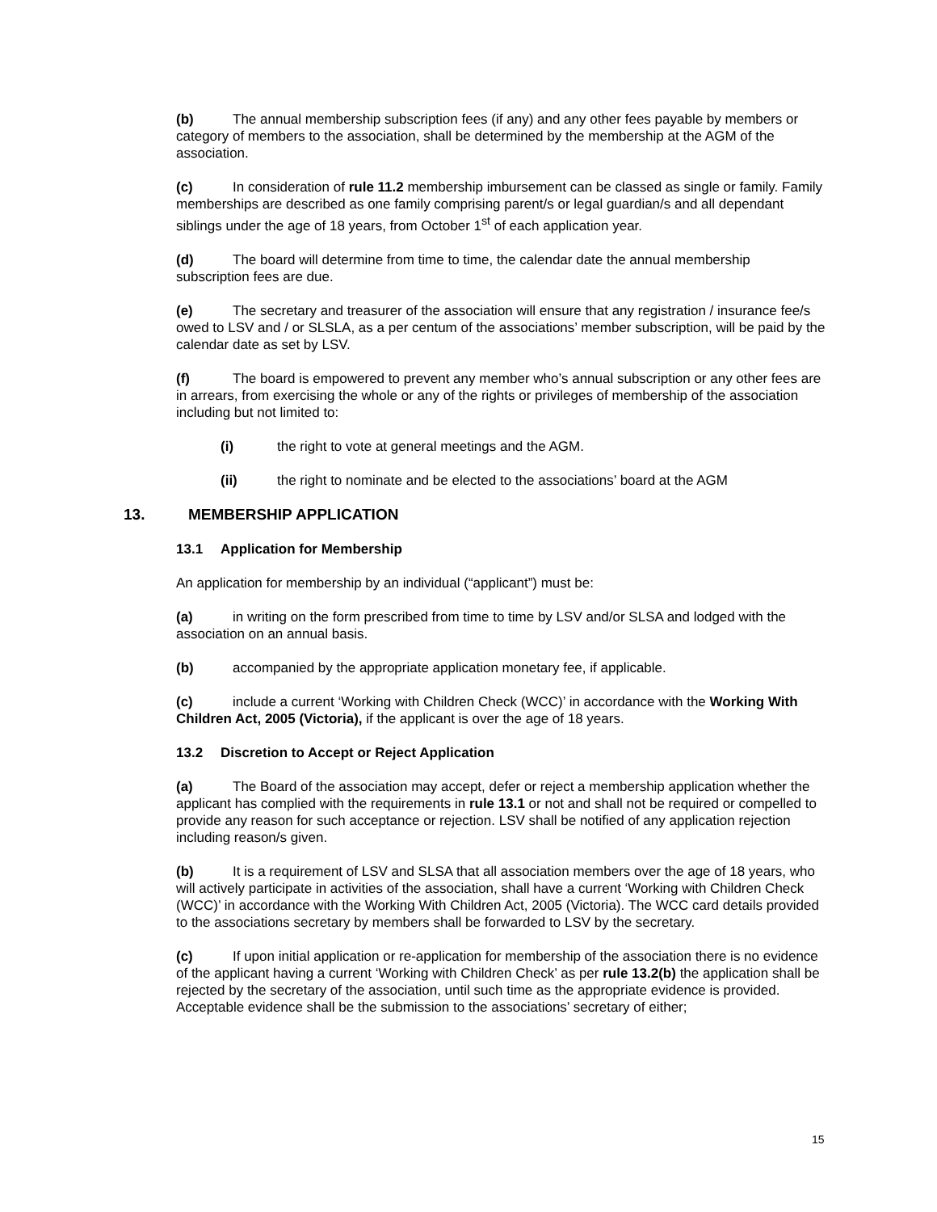(b) The annual membership subscription fees (if any) and any other fees payable by members or category of members to the association, shall be determined by the membership at the AGM of the association.
(c) In consideration of rule 11.2 membership imbursement can be classed as single or family. Family memberships are described as one family comprising parent/s or legal guardian/s and all dependant siblings under the age of 18 years, from October 1<sup>st</sup> of each application year.
(d) The board will determine from time to time, the calendar date the annual membership subscription fees are due.
(e) The secretary and treasurer of the association will ensure that any registration / insurance fee/s owed to LSV and / or SLSLA, as a per centum of the associations’ member subscription, will be paid by the calendar date as set by LSV.
(f) The board is empowered to prevent any member who’s annual subscription or any other fees are in arrears, from exercising the whole or any of the rights or privileges of membership of the association including but not limited to:
(i) the right to vote at general meetings and the AGM.
(ii) the right to nominate and be elected to the associations’ board at the AGM
13. MEMBERSHIP APPLICATION
13.1 Application for Membership
An application for membership by an individual (“applicant”) must be:
(a) in writing on the form prescribed from time to time by LSV and/or SLSA and lodged with the association on an annual basis.
(b) accompanied by the appropriate application monetary fee, if applicable.
(c) include a current ‘Working with Children Check (WCC)’ in accordance with the Working With Children Act, 2005 (Victoria), if the applicant is over the age of 18 years.
13.2 Discretion to Accept or Reject Application
(a) The Board of the association may accept, defer or reject a membership application whether the applicant has complied with the requirements in rule 13.1 or not and shall not be required or compelled to provide any reason for such acceptance or rejection. LSV shall be notified of any application rejection including reason/s given.
(b) It is a requirement of LSV and SLSA that all association members over the age of 18 years, who will actively participate in activities of the association, shall have a current ‘Working with Children Check (WCC)’ in accordance with the Working With Children Act, 2005 (Victoria). The WCC card details provided to the associations secretary by members shall be forwarded to LSV by the secretary.
(c) If upon initial application or re-application for membership of the association there is no evidence of the applicant having a current ‘Working with Children Check’ as per rule 13.2(b) the application shall be rejected by the secretary of the association, until such time as the appropriate evidence is provided. Acceptable evidence shall be the submission to the associations’ secretary of either;
15